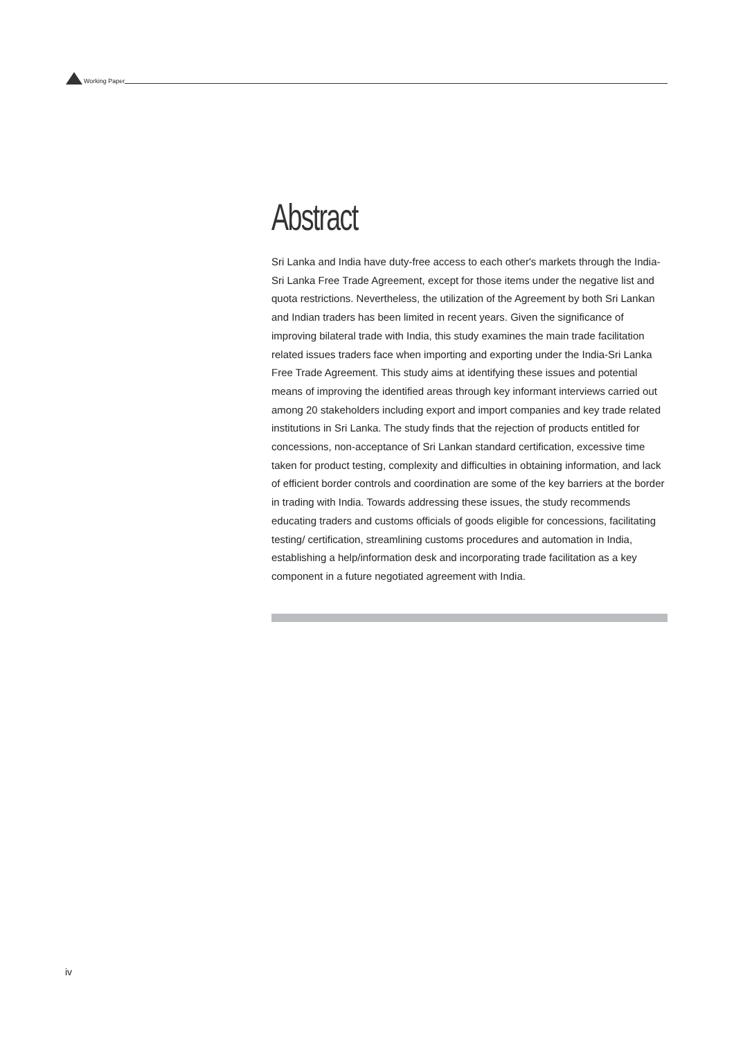Working Paper
Abstract
Sri Lanka and India have duty-free access to each other's markets through the India-Sri Lanka Free Trade Agreement, except for those items under the negative list and quota restrictions. Nevertheless, the utilization of the Agreement by both Sri Lankan and Indian traders has been limited in recent years. Given the significance of improving bilateral trade with India, this study examines the main trade facilitation related issues traders face when importing and exporting under the India-Sri Lanka Free Trade Agreement. This study aims at identifying these issues and potential means of improving the identified areas through key informant interviews carried out among 20 stakeholders including export and import companies and key trade related institutions in Sri Lanka. The study finds that the rejection of products entitled for concessions, non-acceptance of Sri Lankan standard certification, excessive time taken for product testing, complexity and difficulties in obtaining information, and lack of efficient border controls and coordination are some of the key barriers at the border in trading with India. Towards addressing these issues, the study recommends educating traders and customs officials of goods eligible for concessions, facilitating testing/ certification, streamlining customs procedures and automation in India, establishing a help/information desk and incorporating trade facilitation as a key component in a future negotiated agreement with India.
iv